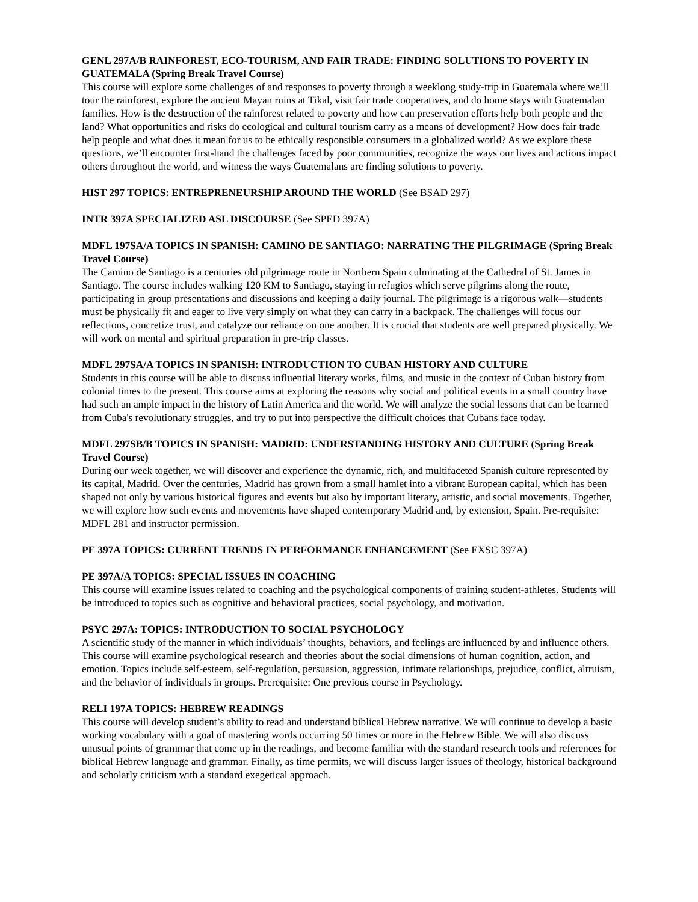GENL 297A/B RAINFOREST, ECO-TOURISM, AND FAIR TRADE: FINDING SOLUTIONS TO POVERTY IN GUATEMALA (Spring Break Travel Course)
This course will explore some challenges of and responses to poverty through a weeklong study-trip in Guatemala where we’ll tour the rainforest, explore the ancient Mayan ruins at Tikal, visit fair trade cooperatives, and do home stays with Guatemalan families. How is the destruction of the rainforest related to poverty and how can preservation efforts help both people and the land? What opportunities and risks do ecological and cultural tourism carry as a means of development? How does fair trade help people and what does it mean for us to be ethically responsible consumers in a globalized world? As we explore these questions, we’ll encounter first-hand the challenges faced by poor communities, recognize the ways our lives and actions impact others throughout the world, and witness the ways Guatemalans are finding solutions to poverty.
HIST 297 TOPICS: ENTREPRENEURSHIP AROUND THE WORLD (See BSAD 297)
INTR 397A SPECIALIZED ASL DISCOURSE (See SPED 397A)
MDFL 197SA/A TOPICS IN SPANISH: CAMINO DE SANTIAGO: NARRATING THE PILGRIMAGE (Spring Break Travel Course)
The Camino de Santiago is a centuries old pilgrimage route in Northern Spain culminating at the Cathedral of St. James in Santiago. The course includes walking 120 KM to Santiago, staying in refugios which serve pilgrims along the route, participating in group presentations and discussions and keeping a daily journal. The pilgrimage is a rigorous walk—students must be physically fit and eager to live very simply on what they can carry in a backpack. The challenges will focus our reflections, concretize trust, and catalyze our reliance on one another. It is crucial that students are well prepared physically. We will work on mental and spiritual preparation in pre-trip classes.
MDFL 297SA/A TOPICS IN SPANISH: INTRODUCTION TO CUBAN HISTORY AND CULTURE
Students in this course will be able to discuss influential literary works, films, and music in the context of Cuban history from colonial times to the present. This course aims at exploring the reasons why social and political events in a small country have had such an ample impact in the history of Latin America and the world. We will analyze the social lessons that can be learned from Cuba's revolutionary struggles, and try to put into perspective the difficult choices that Cubans face today.
MDFL 297SB/B TOPICS IN SPANISH: MADRID: UNDERSTANDING HISTORY AND CULTURE (Spring Break Travel Course)
During our week together, we will discover and experience the dynamic, rich, and multifaceted Spanish culture represented by its capital, Madrid. Over the centuries, Madrid has grown from a small hamlet into a vibrant European capital, which has been shaped not only by various historical figures and events but also by important literary, artistic, and social movements. Together, we will explore how such events and movements have shaped contemporary Madrid and, by extension, Spain. Pre-requisite: MDFL 281 and instructor permission.
PE 397A TOPICS: CURRENT TRENDS IN PERFORMANCE ENHANCEMENT (See EXSC 397A)
PE 397A/A TOPICS: SPECIAL ISSUES IN COACHING
This course will examine issues related to coaching and the psychological components of training student-athletes. Students will be introduced to topics such as cognitive and behavioral practices, social psychology, and motivation.
PSYC 297A: TOPICS: INTRODUCTION TO SOCIAL PSYCHOLOGY
A scientific study of the manner in which individuals’ thoughts, behaviors, and feelings are influenced by and influence others. This course will examine psychological research and theories about the social dimensions of human cognition, action, and emotion. Topics include self-esteem, self-regulation, persuasion, aggression, intimate relationships, prejudice, conflict, altruism, and the behavior of individuals in groups. Prerequisite: One previous course in Psychology.
RELI 197A TOPICS: HEBREW READINGS
This course will develop student’s ability to read and understand biblical Hebrew narrative. We will continue to develop a basic working vocabulary with a goal of mastering words occurring 50 times or more in the Hebrew Bible. We will also discuss unusual points of grammar that come up in the readings, and become familiar with the standard research tools and references for biblical Hebrew language and grammar. Finally, as time permits, we will discuss larger issues of theology, historical background and scholarly criticism with a standard exegetical approach.